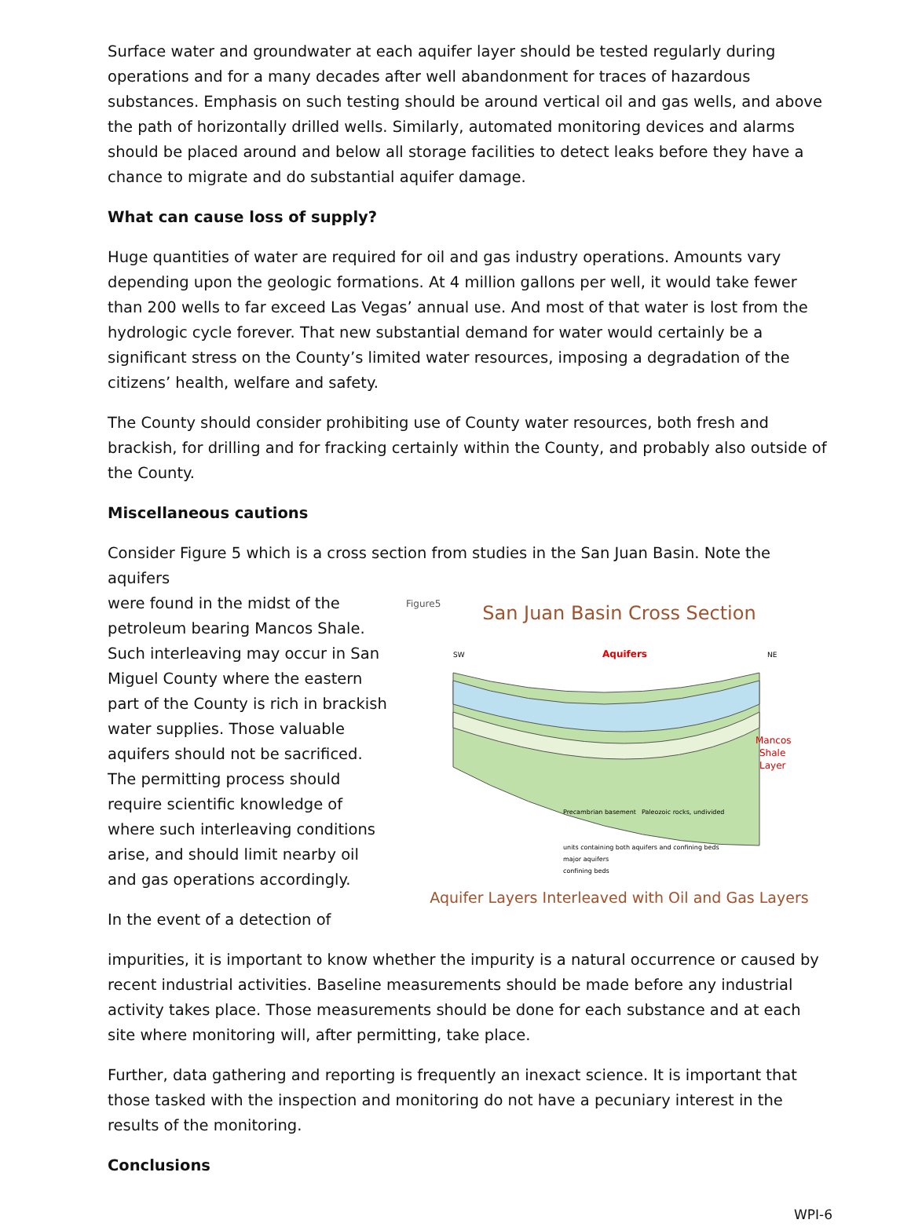Surface water and groundwater at each aquifer layer should be tested regularly during operations and for a many decades after well abandonment for traces of hazardous substances. Emphasis on such testing should be around vertical oil and gas wells, and above the path of horizontally drilled wells. Similarly, automated monitoring devices and alarms should be placed around and below all storage facilities to detect leaks before they have a chance to migrate and do substantial aquifer damage.
What can cause loss of supply?
Huge quantities of water are required for oil and gas industry operations. Amounts vary depending upon the geologic formations. At 4 million gallons per well, it would take fewer than 200 wells to far exceed Las Vegas’ annual use. And most of that water is lost from the hydrologic cycle forever. That new substantial demand for water would certainly be a significant stress on the County’s limited water resources, imposing a degradation of the citizens’ health, welfare and safety.
The County should consider prohibiting use of County water resources, both fresh and brackish, for drilling and for fracking certainly within the County, and probably also outside of the County.
Miscellaneous cautions
Consider Figure 5 which is a cross section from studies in the San Juan Basin. Note the aquifers
were found in the midst of the petroleum bearing Mancos Shale. Such interleaving may occur in San Miguel County where the eastern part of the County is rich in brackish water supplies. Those valuable aquifers should not be sacrificed. The permitting process should require scientific knowledge of where such interleaving conditions arise, and should limit nearby oil and gas operations accordingly.
In the event of a detection of
Figure5
San Juan Basin Cross Section
SW
NE
Aquifers
Mancos
Shale
Layer
Precambrian basement
Paleozoic rocks, undivided
units containing both aquifers and confining beds
major aquifers
confining beds
Aquifer Layers Interleaved with Oil and Gas Layers
impurities, it is important to know whether the impurity is a natural occurrence or caused by recent industrial activities. Baseline measurements should be made before any industrial activity takes place. Those measurements should be done for each substance and at each site where monitoring will, after permitting, take place.
Further, data gathering and reporting is frequently an inexact science. It is important that those tasked with the inspection and monitoring do not have a pecuniary interest in the results of the monitoring.
Conclusions
WPI-6